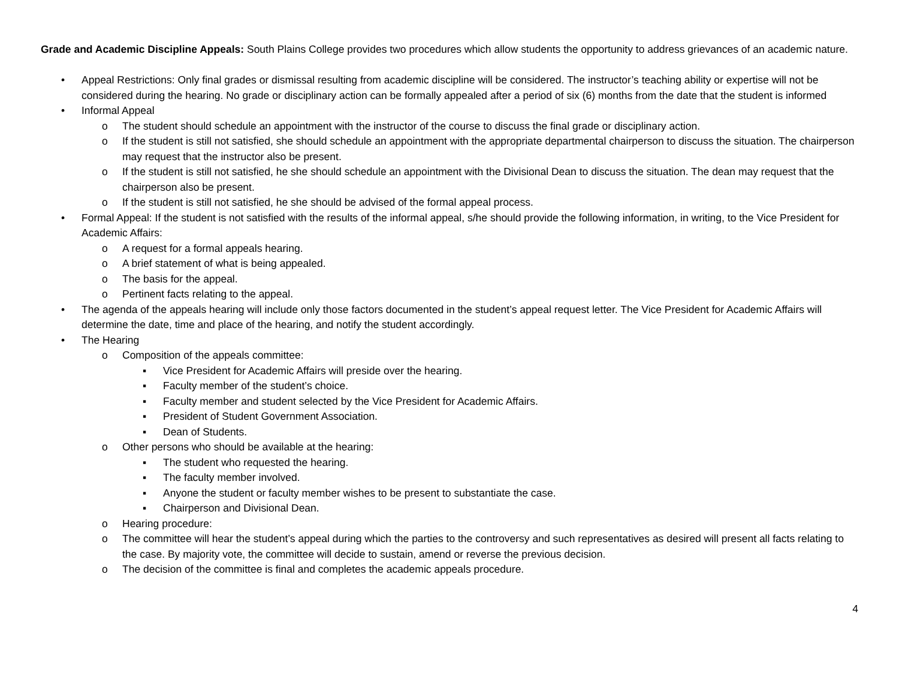Grade and Academic Discipline Appeals: South Plains College provides two procedures which allow students the opportunity to address grievances of an academic nature.
• Appeal Restrictions: Only final grades or dismissal resulting from academic discipline will be considered. The instructor’s teaching ability or expertise will not be considered during the hearing. No grade or disciplinary action can be formally appealed after a period of six (6) months from the date that the student is informed
• Informal Appeal
o The student should schedule an appointment with the instructor of the course to discuss the final grade or disciplinary action.
o If the student is still not satisfied, she should schedule an appointment with the appropriate departmental chairperson to discuss the situation. The chairperson may request that the instructor also be present.
o If the student is still not satisfied, he she should schedule an appointment with the Divisional Dean to discuss the situation. The dean may request that the chairperson also be present.
o If the student is still not satisfied, he she should be advised of the formal appeal process.
• Formal Appeal: If the student is not satisfied with the results of the informal appeal, s/he should provide the following information, in writing, to the Vice President for Academic Affairs:
o A request for a formal appeals hearing.
o A brief statement of what is being appealed.
o The basis for the appeal.
o Pertinent facts relating to the appeal.
• The agenda of the appeals hearing will include only those factors documented in the student’s appeal request letter. The Vice President for Academic Affairs will determine the date, time and place of the hearing, and notify the student accordingly.
• The Hearing
o Composition of the appeals committee:
▪ Vice President for Academic Affairs will preside over the hearing.
▪ Faculty member of the student’s choice.
▪ Faculty member and student selected by the Vice President for Academic Affairs.
▪ President of Student Government Association.
▪ Dean of Students.
o Other persons who should be available at the hearing:
▪ The student who requested the hearing.
▪ The faculty member involved.
▪ Anyone the student or faculty member wishes to be present to substantiate the case.
▪ Chairperson and Divisional Dean.
o Hearing procedure:
o The committee will hear the student’s appeal during which the parties to the controversy and such representatives as desired will present all facts relating to the case. By majority vote, the committee will decide to sustain, amend or reverse the previous decision.
o The decision of the committee is final and completes the academic appeals procedure.
4